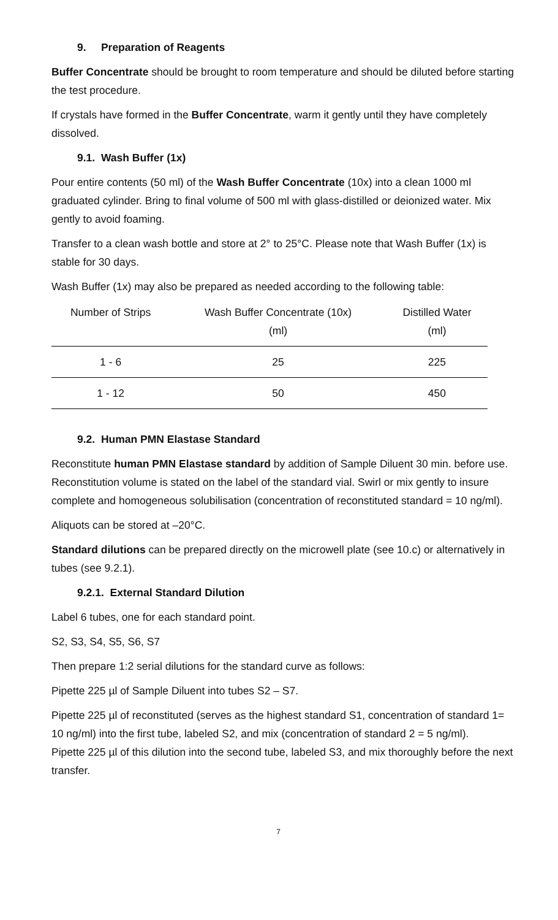9. Preparation of Reagents
Buffer Concentrate should be brought to room temperature and should be diluted before starting the test procedure.
If crystals have formed in the Buffer Concentrate, warm it gently until they have completely dissolved.
9.1. Wash Buffer (1x)
Pour entire contents (50 ml) of the Wash Buffer Concentrate (10x) into a clean 1000 ml graduated cylinder. Bring to final volume of 500 ml with glass-distilled or deionized water. Mix gently to avoid foaming.
Transfer to a clean wash bottle and store at 2° to 25°C. Please note that Wash Buffer (1x) is stable for 30 days.
Wash Buffer (1x) may also be prepared as needed according to the following table:
| Number of Strips | Wash Buffer Concentrate (10x) (ml) | Distilled Water (ml) |
| --- | --- | --- |
| 1 - 6 | 25 | 225 |
| 1 - 12 | 50 | 450 |
9.2. Human PMN Elastase Standard
Reconstitute human PMN Elastase standard by addition of Sample Diluent 30 min. before use. Reconstitution volume is stated on the label of the standard vial. Swirl or mix gently to insure complete and homogeneous solubilisation (concentration of reconstituted standard = 10 ng/ml).
Aliquots can be stored at –20°C.
Standard dilutions can be prepared directly on the microwell plate (see 10.c) or alternatively in tubes (see 9.2.1).
9.2.1. External Standard Dilution
Label 6 tubes, one for each standard point.
S2, S3, S4, S5, S6, S7
Then prepare 1:2 serial dilutions for the standard curve as follows:
Pipette 225 µl of Sample Diluent into tubes S2 – S7.
Pipette 225 µl of reconstituted (serves as the highest standard S1, concentration of standard 1= 10 ng/ml) into the first tube, labeled S2, and mix (concentration of standard 2 = 5 ng/ml).
Pipette 225 µl of this dilution into the second tube, labeled S3, and mix thoroughly before the next transfer.
7